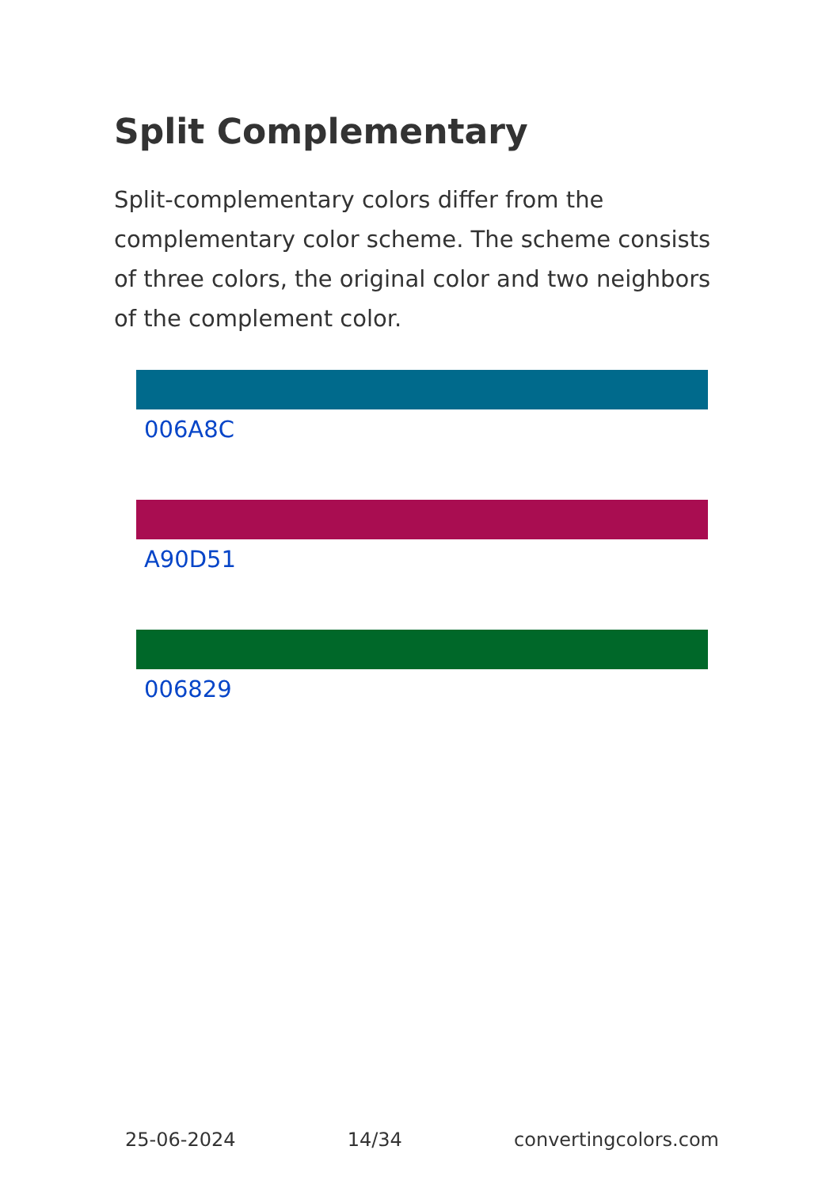Split Complementary
Split-complementary colors differ from the complementary color scheme. The scheme consists of three colors, the original color and two neighbors of the complement color.
006A8C
A90D51
006829
25-06-2024 14/34 convertingcolors.com